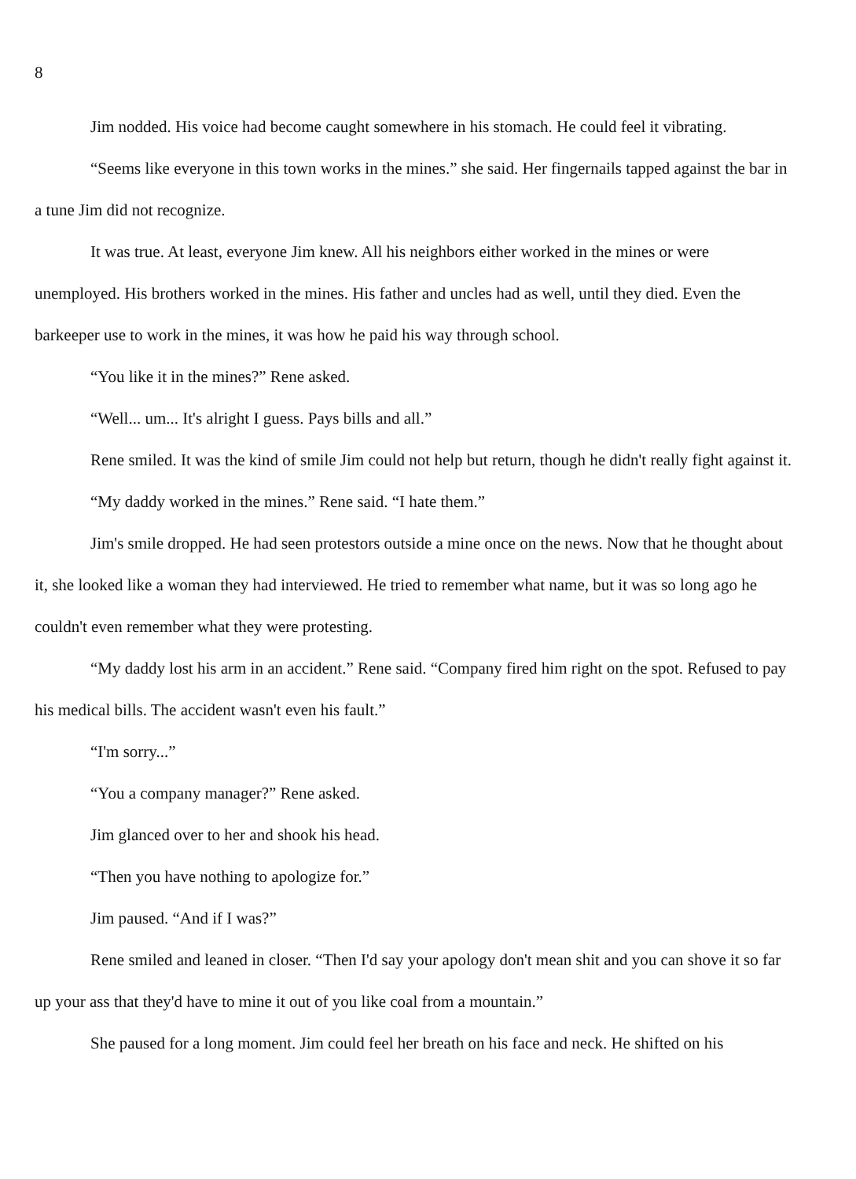8
Jim nodded. His voice had become caught somewhere in his stomach. He could feel it vibrating.
“Seems like everyone in this town works in the mines.” she said. Her fingernails tapped against the bar in a tune Jim did not recognize.
It was true. At least, everyone Jim knew. All his neighbors either worked in the mines or were unemployed. His brothers worked in the mines. His father and uncles had as well, until they died. Even the barkeeper use to work in the mines, it was how he paid his way through school.
“You like it in the mines?” Rene asked.
“Well... um... It's alright I guess. Pays bills and all.”
Rene smiled. It was the kind of smile Jim could not help but return, though he didn't really fight against it.
“My daddy worked in the mines.” Rene said. “I hate them.”
Jim's smile dropped. He had seen protestors outside a mine once on the news. Now that he thought about it, she looked like a woman they had interviewed. He tried to remember what name, but it was so long ago he couldn't even remember what they were protesting.
“My daddy lost his arm in an accident.” Rene said. “Company fired him right on the spot. Refused to pay his medical bills. The accident wasn't even his fault.”
“I'm sorry...”
“You a company manager?” Rene asked.
Jim glanced over to her and shook his head.
“Then you have nothing to apologize for.”
Jim paused. “And if I was?”
Rene smiled and leaned in closer. “Then I'd say your apology don't mean shit and you can shove it so far up your ass that they'd have to mine it out of you like coal from a mountain.”
She paused for a long moment. Jim could feel her breath on his face and neck. He shifted on his